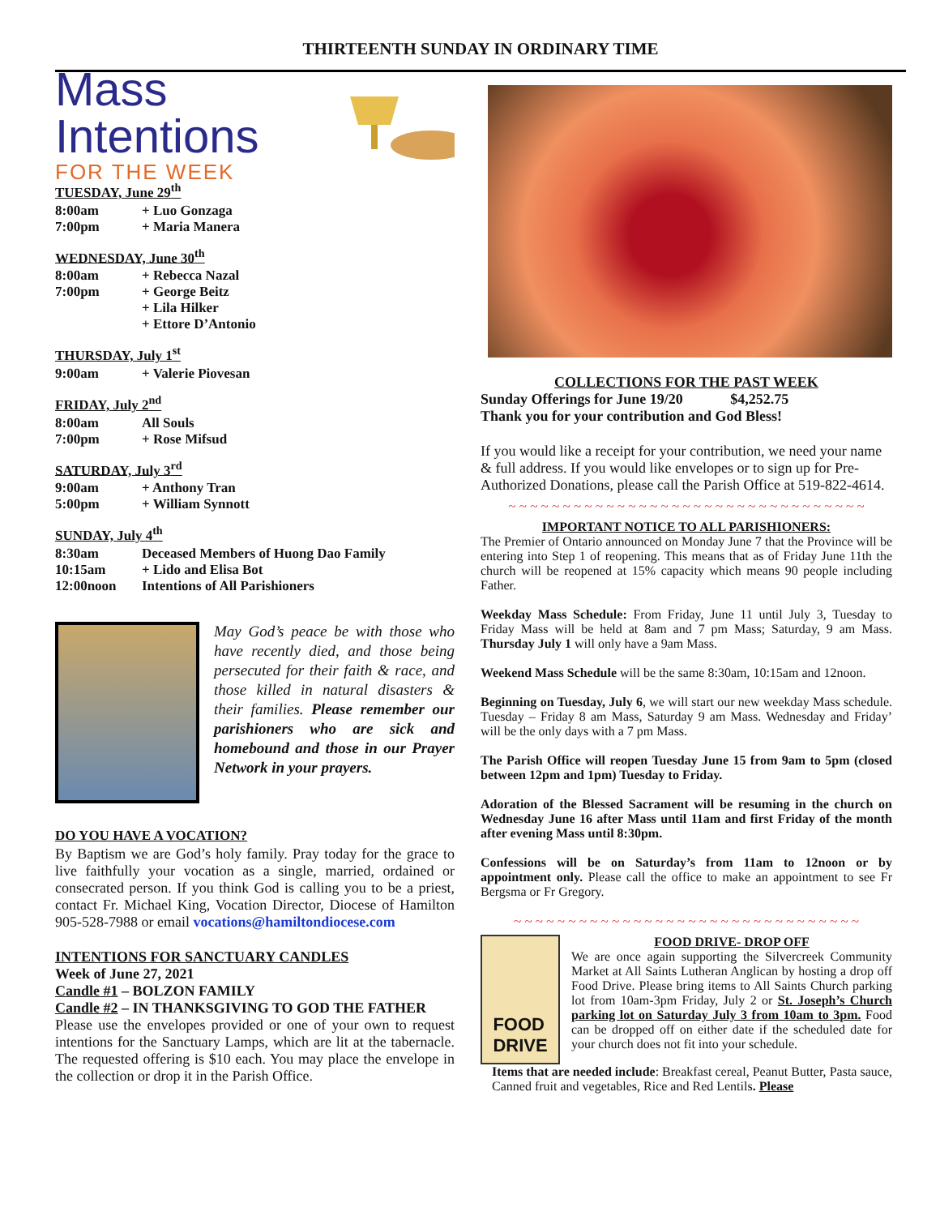THIRTEENTH SUNDAY IN ORDINARY TIME
Mass Intentions
FOR THE WEEK
TUESDAY, June 29<sup>th</sup>
| 8:00am | + Luo Gonzaga |
| 7:00pm | + Maria Manera |
WEDNESDAY, June 30<sup>th</sup>
| 8:00am | + Rebecca Nazal |
| 7:00pm | + George Beitz |
| | + Lila Hilker |
| | + Ettore D’Antonio |
THURSDAY, July 1<sup>st</sup>
| 9:00am | + Valerie Piovesan |
FRIDAY, July 2<sup>nd</sup>
| 8:00am | All Souls |
| 7:00pm | + Rose Mifsud |
SATURDAY, July 3<sup>rd</sup>
| 9:00am | + Anthony Tran |
| 5:00pm | + William Synnott |
SUNDAY, July 4<sup>th</sup>
| 8:30am | Deceased Members of Huong Dao Family |
| 10:15am | + Lido and Elisa Bot |
| 12:00noon | Intentions of All Parishioners |
May God’s peace be with those who have recently died, and those being persecuted for their faith & race, and those killed in natural disasters & their families. Please remember our parishioners who are sick and homebound and those in our Prayer Network in your prayers.
DO YOU HAVE A VOCATION?
By Baptism we are God’s holy family. Pray today for the grace to live faithfully your vocation as a single, married, ordained or consecrated person. If you think God is calling you to be a priest, contact Fr. Michael King, Vocation Director, Diocese of Hamilton 905-528-7988 or email vocations@hamiltondiocese.com
INTENTIONS FOR SANCTUARY CANDLES
Week of June 27, 2021
Candle #1 – BOLZON FAMILY
Candle #2 – IN THANKSGIVING TO GOD THE FATHER
Please use the envelopes provided or one of your own to request intentions for the Sanctuary Lamps, which are lit at the tabernacle. The requested offering is $10 each. You may place the envelope in the collection or drop it in the Parish Office.
COLLECTIONS FOR THE PAST WEEK
Sunday Offerings for June 19/20 $4,252.75
Thank you for your contribution and God Bless!
If you would like a receipt for your contribution, we need your name & full address. If you would like envelopes or to sign up for Pre-Authorized Donations, please call the Parish Office at 519-822-4614.
~ ~ ~ ~ ~ ~ ~ ~ ~ ~ ~ ~ ~ ~ ~ ~ ~ ~ ~ ~ ~ ~ ~ ~ ~ ~ ~ ~ ~ ~ ~ ~ ~
IMPORTANT NOTICE TO ALL PARISHIONERS:
The Premier of Ontario announced on Monday June 7 that the Province will be entering into Step 1 of reopening. This means that as of Friday June 11th the church will be reopened at 15% capacity which means 90 people including Father.
Weekday Mass Schedule: From Friday, June 11 until July 3, Tuesday to Friday Mass will be held at 8am and 7 pm Mass; Saturday, 9 am Mass. Thursday July 1 will only have a 9am Mass.
Weekend Mass Schedule will be the same 8:30am, 10:15am and 12noon.
Beginning on Tuesday, July 6, we will start our new weekday Mass schedule. Tuesday – Friday 8 am Mass, Saturday 9 am Mass. Wednesday and Friday’ will be the only days with a 7 pm Mass.
The Parish Office will reopen Tuesday June 15 from 9am to 5pm (closed between 12pm and 1pm) Tuesday to Friday.
Adoration of the Blessed Sacrament will be resuming in the church on Wednesday June 16 after Mass until 11am and first Friday of the month after evening Mass until 8:30pm.
Confessions will be on Saturday’s from 11am to 12noon or by appointment only. Please call the office to make an appointment to see Fr Bergsma or Fr Gregory.
~ ~ ~ ~ ~ ~ ~ ~ ~ ~ ~ ~ ~ ~ ~ ~ ~ ~ ~ ~ ~ ~ ~ ~ ~ ~ ~ ~ ~ ~ ~ ~
FOOD
DRIVE
FOOD DRIVE- DROP OFF
We are once again supporting the Silvercreek Community Market at All Saints Lutheran Anglican by hosting a drop off Food Drive. Please bring items to All Saints Church parking lot from 10am-3pm Friday, July 2 or St. Joseph’s Church parking lot on Saturday July 3 from 10am to 3pm. Food can be dropped off on either date if the scheduled date for your church does not fit into your schedule.
Items that are needed include: Breakfast cereal, Peanut Butter, Pasta sauce, Canned fruit and vegetables, Rice and Red Lentils. Please